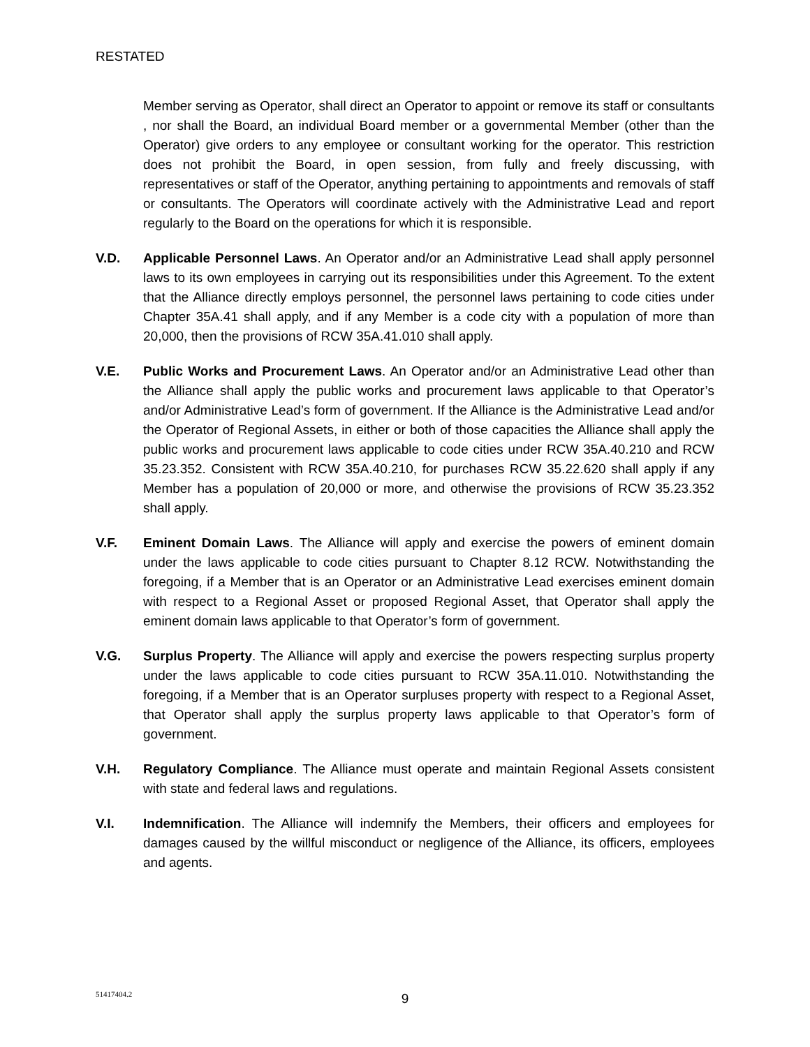RESTATED
Member serving as Operator, shall direct an Operator to appoint or remove its staff or consultants , nor shall the Board, an individual Board member or a governmental Member (other than the Operator) give orders to any employee or consultant working for the operator. This restriction does not prohibit the Board, in open session, from fully and freely discussing, with representatives or staff of the Operator, anything pertaining to appointments and removals of staff or consultants. The Operators will coordinate actively with the Administrative Lead and report regularly to the Board on the operations for which it is responsible.
V.D. Applicable Personnel Laws. An Operator and/or an Administrative Lead shall apply personnel laws to its own employees in carrying out its responsibilities under this Agreement. To the extent that the Alliance directly employs personnel, the personnel laws pertaining to code cities under Chapter 35A.41 shall apply, and if any Member is a code city with a population of more than 20,000, then the provisions of RCW 35A.41.010 shall apply.
V.E. Public Works and Procurement Laws. An Operator and/or an Administrative Lead other than the Alliance shall apply the public works and procurement laws applicable to that Operator’s and/or Administrative Lead’s form of government. If the Alliance is the Administrative Lead and/or the Operator of Regional Assets, in either or both of those capacities the Alliance shall apply the public works and procurement laws applicable to code cities under RCW 35A.40.210 and RCW 35.23.352. Consistent with RCW 35A.40.210, for purchases RCW 35.22.620 shall apply if any Member has a population of 20,000 or more, and otherwise the provisions of RCW 35.23.352 shall apply.
V.F. Eminent Domain Laws. The Alliance will apply and exercise the powers of eminent domain under the laws applicable to code cities pursuant to Chapter 8.12 RCW. Notwithstanding the foregoing, if a Member that is an Operator or an Administrative Lead exercises eminent domain with respect to a Regional Asset or proposed Regional Asset, that Operator shall apply the eminent domain laws applicable to that Operator’s form of government.
V.G. Surplus Property. The Alliance will apply and exercise the powers respecting surplus property under the laws applicable to code cities pursuant to RCW 35A.11.010. Notwithstanding the foregoing, if a Member that is an Operator surpluses property with respect to a Regional Asset, that Operator shall apply the surplus property laws applicable to that Operator’s form of government.
V.H. Regulatory Compliance. The Alliance must operate and maintain Regional Assets consistent with state and federal laws and regulations.
V.I. Indemnification. The Alliance will indemnify the Members, their officers and employees for damages caused by the willful misconduct or negligence of the Alliance, its officers, employees and agents.
51417404.2
9